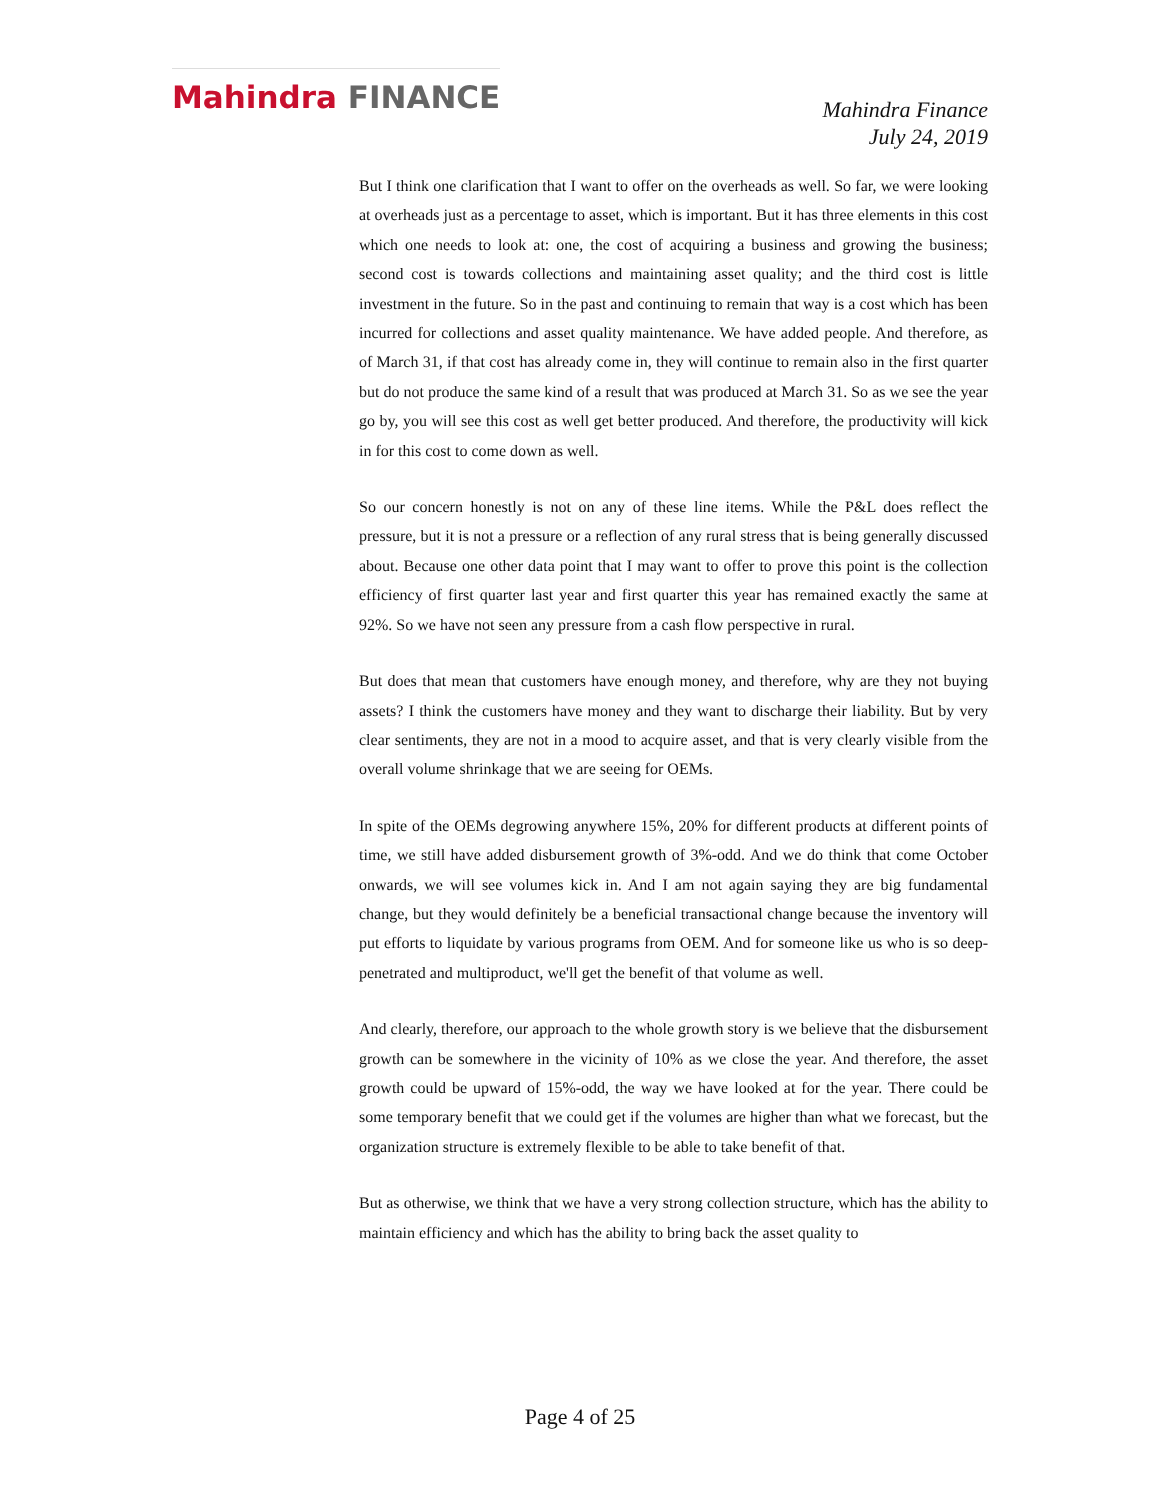Mahindra FINANCE
Mahindra Finance
July 24, 2019
But I think one clarification that I want to offer on the overheads as well. So far, we were looking at overheads just as a percentage to asset, which is important. But it has three elements in this cost which one needs to look at: one, the cost of acquiring a business and growing the business; second cost is towards collections and maintaining asset quality; and the third cost is little investment in the future. So in the past and continuing to remain that way is a cost which has been incurred for collections and asset quality maintenance. We have added people. And therefore, as of March 31, if that cost has already come in, they will continue to remain also in the first quarter but do not produce the same kind of a result that was produced at March 31. So as we see the year go by, you will see this cost as well get better produced. And therefore, the productivity will kick in for this cost to come down as well.
So our concern honestly is not on any of these line items. While the P&L does reflect the pressure, but it is not a pressure or a reflection of any rural stress that is being generally discussed about. Because one other data point that I may want to offer to prove this point is the collection efficiency of first quarter last year and first quarter this year has remained exactly the same at 92%. So we have not seen any pressure from a cash flow perspective in rural.
But does that mean that customers have enough money, and therefore, why are they not buying assets? I think the customers have money and they want to discharge their liability. But by very clear sentiments, they are not in a mood to acquire asset, and that is very clearly visible from the overall volume shrinkage that we are seeing for OEMs.
In spite of the OEMs degrowing anywhere 15%, 20% for different products at different points of time, we still have added disbursement growth of 3%-odd. And we do think that come October onwards, we will see volumes kick in. And I am not again saying they are big fundamental change, but they would definitely be a beneficial transactional change because the inventory will put efforts to liquidate by various programs from OEM. And for someone like us who is so deep-penetrated and multiproduct, we'll get the benefit of that volume as well.
And clearly, therefore, our approach to the whole growth story is we believe that the disbursement growth can be somewhere in the vicinity of 10% as we close the year. And therefore, the asset growth could be upward of 15%-odd, the way we have looked at for the year. There could be some temporary benefit that we could get if the volumes are higher than what we forecast, but the organization structure is extremely flexible to be able to take benefit of that.
But as otherwise, we think that we have a very strong collection structure, which has the ability to maintain efficiency and which has the ability to bring back the asset quality to
Page 4 of 25